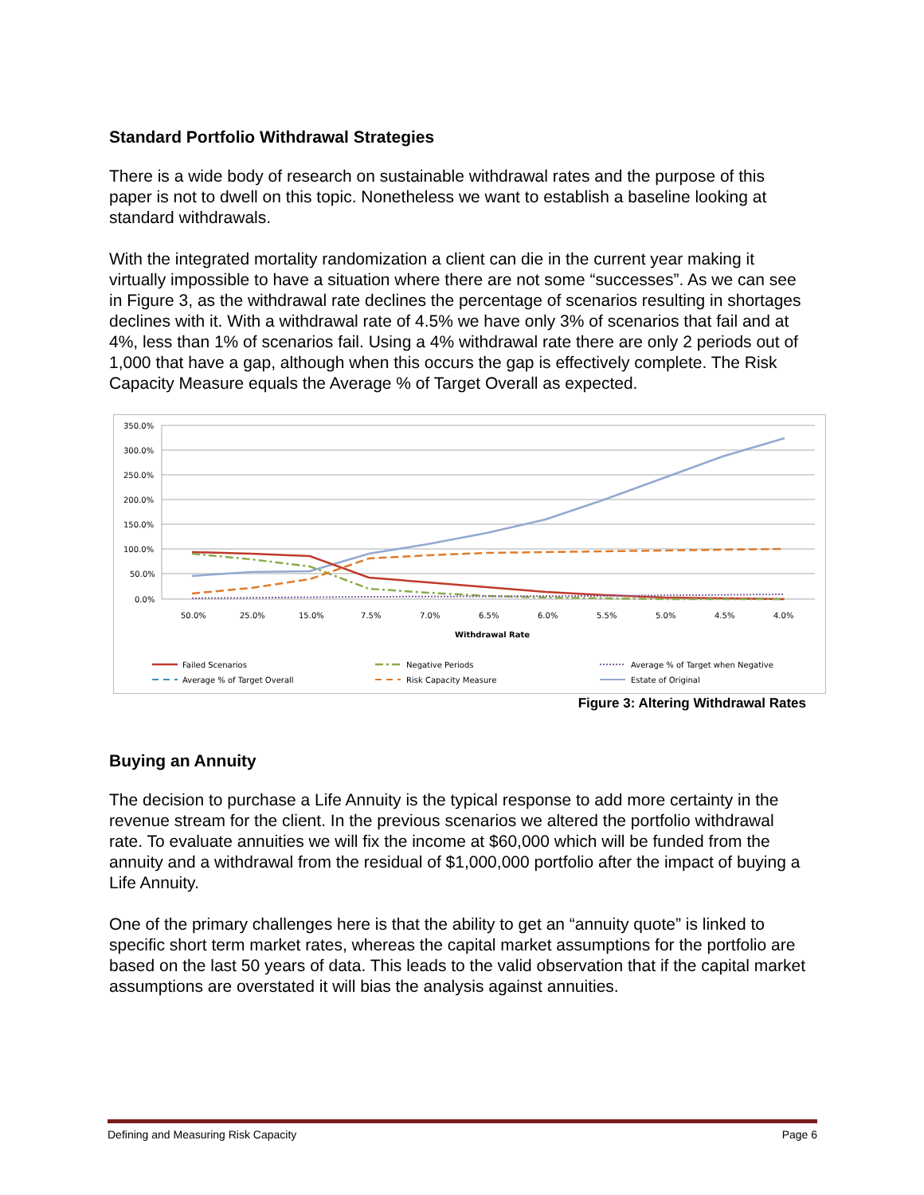Standard Portfolio Withdrawal Strategies
There is a wide body of research on sustainable withdrawal rates and the purpose of this paper is not to dwell on this topic. Nonetheless we want to establish a baseline looking at standard withdrawals.
With the integrated mortality randomization a client can die in the current year making it virtually impossible to have a situation where there are not some “successes”. As we can see in Figure 3, as the withdrawal rate declines the percentage of scenarios resulting in shortages declines with it. With a withdrawal rate of 4.5% we have only 3% of scenarios that fail and at 4%, less than 1% of scenarios fail. Using a 4% withdrawal rate there are only 2 periods out of 1,000 that have a gap, although when this occurs the gap is effectively complete. The Risk Capacity Measure equals the Average % of Target Overall as expected.
350.0%
300.0%
250.0%
200.0%
150.0%
100.0%
50.0%
0.0%
50.0%
25.0%
15.0%
7.5%
7.0%
6.5%
6.0%
5.5%
5.0%
4.5%
4.0%
Withdrawal Rate
Failed Scenarios
Negative Periods
Average % of Target when Negative
Average % of Target Overall
Risk Capacity Measure
Estate of Original
Figure 3: Altering Withdrawal Rates
Buying an Annuity
The decision to purchase a Life Annuity is the typical response to add more certainty in the revenue stream for the client. In the previous scenarios we altered the portfolio withdrawal rate. To evaluate annuities we will fix the income at $60,000 which will be funded from the annuity and a withdrawal from the residual of $1,000,000 portfolio after the impact of buying a Life Annuity.
One of the primary challenges here is that the ability to get an “annuity quote” is linked to specific short term market rates, whereas the capital market assumptions for the portfolio are based on the last 50 years of data. This leads to the valid observation that if the capital market assumptions are overstated it will bias the analysis against annuities.
Defining and Measuring Risk Capacity Page 6